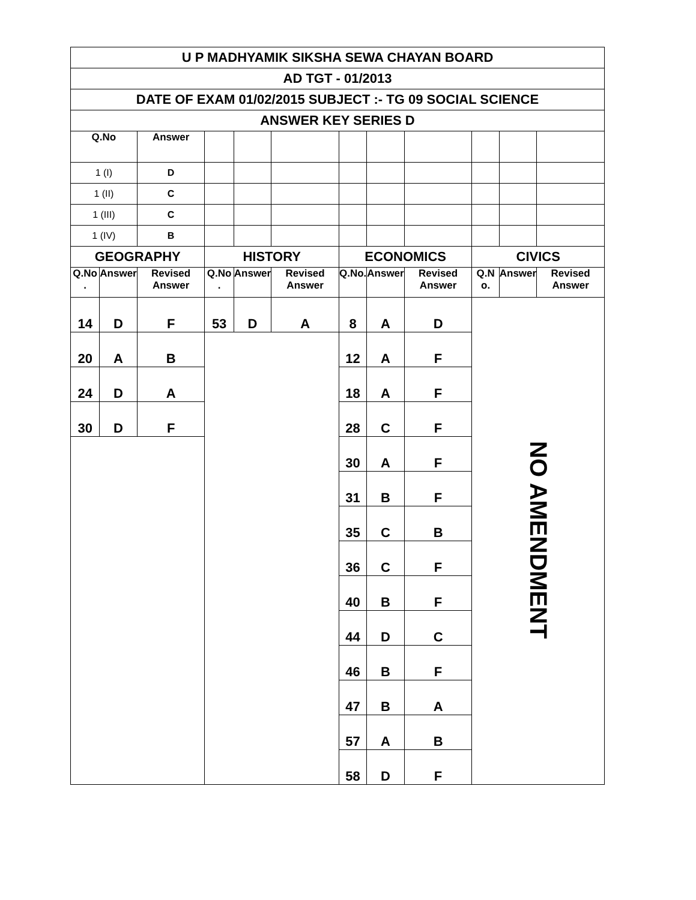| U P MADHYAMIK SIKSHA SEWA CHAYAN BOARD | | | | | | | | | | | |
| AD TGT - 01/2013 | | | | | | | | | | | |
| DATE OF EXAM 01/02/2015 SUBJECT :- TG 09 SOCIAL SCIENCE | | | | | | | | | | | |
| ANSWER KEY SERIES D | | | | | | | | | | | |
| Q.No | | Answer | | | | | | | | | |
| 1 (I) | | D | | | | | | | | | |
| 1 (II) | | C | | | | | | | | | |
| 1 (III) | | C | | | | | | | | | |
| 1 (IV) | | B | | | | | | | | | |
| GEOGRAPHY | | | HISTORY | | | ECONOMICS | | | CIVICS | | |
| Q.No . | Answer | Revised Answer | Q.No . | Answer | Revised Answer | Q.No. | Answer | Revised Answer | Q.N o. | Answer | Revised Answer |
| 14 | D | F | 53 | D | A | 8 | A | D | NO AMENDMENT | | |
| 20 | A | B | | | | 12 | A | F | | | |
| 24 | D | A | | | | 18 | A | F | | | |
| 30 | D | F | | | | 28 | C | F | | | |
| | | | | | | 30 | A | F | | | |
| | | | | | | 31 | B | F | | | |
| | | | | | | 35 | C | B | | | |
| | | | | | | 36 | C | F | | | |
| | | | | | | 40 | B | F | | | |
| | | | | | | 44 | D | C | | | |
| | | | | | | 46 | B | F | | | |
| | | | | | | 47 | B | A | | | |
| | | | | | | 57 | A | B | | | |
| | | | | | | 58 | D | F | | | |